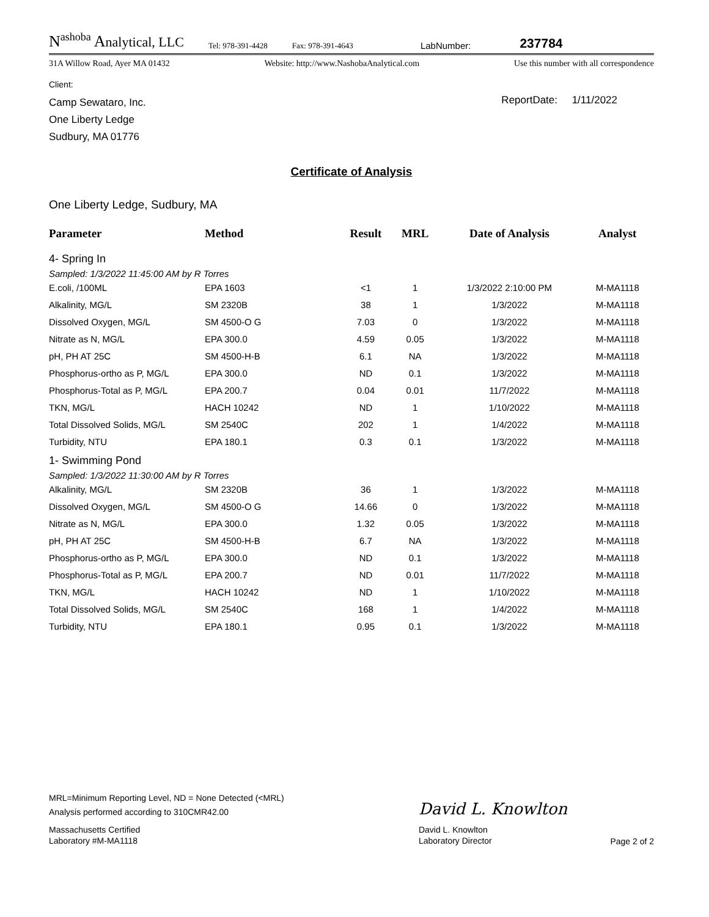N<sup>ashoba</sup> Analytical, LLC
Tel: 978-391-4428
Fax: 978-391-4643
LabNumber:
237784
31A Willow Road, Ayer MA 01432 Website: http://www.NashobaAnalytical.com Use this number with all correspondence
Client:
Camp Sewataro, Inc.
One Liberty Ledge
Sudbury, MA 01776
ReportDate: 1/11/2022
Certificate of Analysis
One Liberty Ledge, Sudbury, MA
| Parameter | Method | Result | MRL | Date of Analysis | Analyst |
| --- | --- | --- | --- | --- | --- |
| 4- Spring In | | | | | |
| Sampled: 1/3/2022 11:45:00 AM by R Torres | | | | | |
| E.coli, /100ML | EPA 1603 | <1 | 1 | 1/3/2022 2:10:00 PM | M-MA1118 |
| Alkalinity, MG/L | SM 2320B | 38 | 1 | 1/3/2022 | M-MA1118 |
| Dissolved Oxygen, MG/L | SM 4500-O G | 7.03 | 0 | 1/3/2022 | M-MA1118 |
| Nitrate as N, MG/L | EPA 300.0 | 4.59 | 0.05 | 1/3/2022 | M-MA1118 |
| pH, PH AT 25C | SM 4500-H-B | 6.1 | NA | 1/3/2022 | M-MA1118 |
| Phosphorus-ortho as P, MG/L | EPA 300.0 | ND | 0.1 | 1/3/2022 | M-MA1118 |
| Phosphorus-Total as P, MG/L | EPA 200.7 | 0.04 | 0.01 | 11/7/2022 | M-MA1118 |
| TKN, MG/L | HACH 10242 | ND | 1 | 1/10/2022 | M-MA1118 |
| Total Dissolved Solids, MG/L | SM 2540C | 202 | 1 | 1/4/2022 | M-MA1118 |
| Turbidity, NTU | EPA 180.1 | 0.3 | 0.1 | 1/3/2022 | M-MA1118 |
| 1- Swimming Pond | | | | | |
| Sampled: 1/3/2022 11:30:00 AM by R Torres | | | | | |
| Alkalinity, MG/L | SM 2320B | 36 | 1 | 1/3/2022 | M-MA1118 |
| Dissolved Oxygen, MG/L | SM 4500-O G | 14.66 | 0 | 1/3/2022 | M-MA1118 |
| Nitrate as N, MG/L | EPA 300.0 | 1.32 | 0.05 | 1/3/2022 | M-MA1118 |
| pH, PH AT 25C | SM 4500-H-B | 6.7 | NA | 1/3/2022 | M-MA1118 |
| Phosphorus-ortho as P, MG/L | EPA 300.0 | ND | 0.1 | 1/3/2022 | M-MA1118 |
| Phosphorus-Total as P, MG/L | EPA 200.7 | ND | 0.01 | 11/7/2022 | M-MA1118 |
| TKN, MG/L | HACH 10242 | ND | 1 | 1/10/2022 | M-MA1118 |
| Total Dissolved Solids, MG/L | SM 2540C | 168 | 1 | 1/4/2022 | M-MA1118 |
| Turbidity, NTU | EPA 180.1 | 0.95 | 0.1 | 1/3/2022 | M-MA1118 |
MRL=Minimum Reporting Level, ND = None Detected (<MRL)
Analysis performed according to 310CMR42.00
Massachusetts Certified
Laboratory #M-MA1118
David L. Knowlton
David L. Knowlton
Laboratory Director
Page 2 of 2